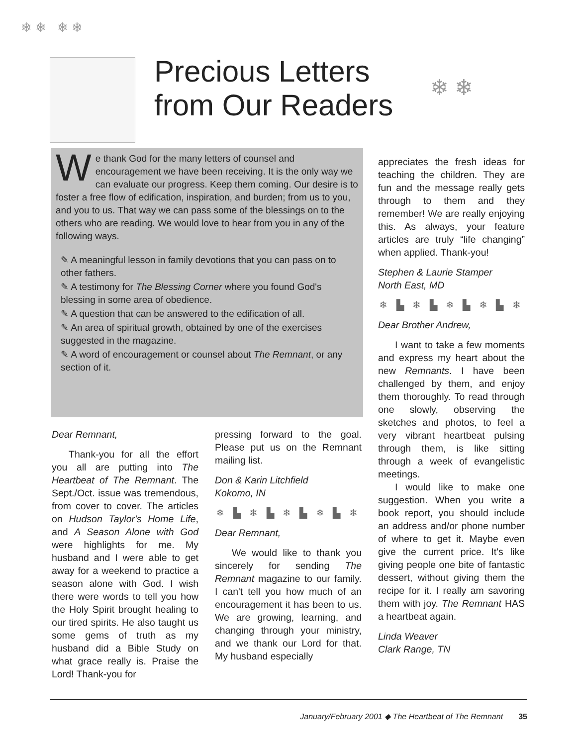❄ ❄ ❄ ❄
Precious Letters
from Our Readers
❄ ❄
We thank God for the many letters of counsel and encouragement we have been receiving. It is the only way we can evaluate our progress. Keep them coming. Our desire is to foster a free flow of edification, inspiration, and burden; from us to you, and you to us. That way we can pass some of the blessings on to the others who are reading. We would love to hear from you in any of the following ways.
✎ A meaningful lesson in family devotions that you can pass on to other fathers.
✎ A testimony for The Blessing Corner where you found God's blessing in some area of obedience.
✎ A question that can be answered to the edification of all.
✎ An area of spiritual growth, obtained by one of the exercises suggested in the magazine.
✎ A word of encouragement or counsel about The Remnant, or any section of it.
appreciates the fresh ideas for teaching the children. They are fun and the message really gets through to them and they remember! We are really enjoying this. As always, your feature articles are truly “life changing” when applied. Thank-you!
Stephen & Laurie Stamper
North East, MD
❄ ▙ ❄ ▙ ❄ ▙ ❄ ▙ ❄
Dear Brother Andrew,
I want to take a few moments and express my heart about the new Remnants. I have been challenged by them, and enjoy them thoroughly. To read through one slowly, observing the sketches and photos, to feel a very vibrant heartbeat pulsing through them, is like sitting through a week of evangelistic meetings.
I would like to make one suggestion. When you write a book report, you should include an address and/or phone number of where to get it. Maybe even give the current price. It's like giving people one bite of fantastic dessert, without giving them the recipe for it. I really am savoring them with joy. The Remnant HAS a heartbeat again.
Linda Weaver
Clark Range, TN
Dear Remnant,
Thank-you for all the effort you all are putting into The Heartbeat of The Remnant. The Sept./Oct. issue was tremendous, from cover to cover. The articles on Hudson Taylor's Home Life, and A Season Alone with God were highlights for me. My husband and I were able to get away for a weekend to practice a season alone with God. I wish there were words to tell you how the Holy Spirit brought healing to our tired spirits. He also taught us some gems of truth as my husband did a Bible Study on what grace really is. Praise the Lord! Thank-you for
pressing forward to the goal. Please put us on the Remnant mailing list.
Don & Karin Litchfield
Kokomo, IN
❄ ▙ ❄ ▙ ❄ ▙ ❄ ▙ ❄
Dear Remnant,
We would like to thank you sincerely for sending The Remnant magazine to our family. I can't tell you how much of an encouragement it has been to us. We are growing, learning, and changing through your ministry, and we thank our Lord for that. My husband especially
January/February 2001 ◆ The Heartbeat of The Remnant 35